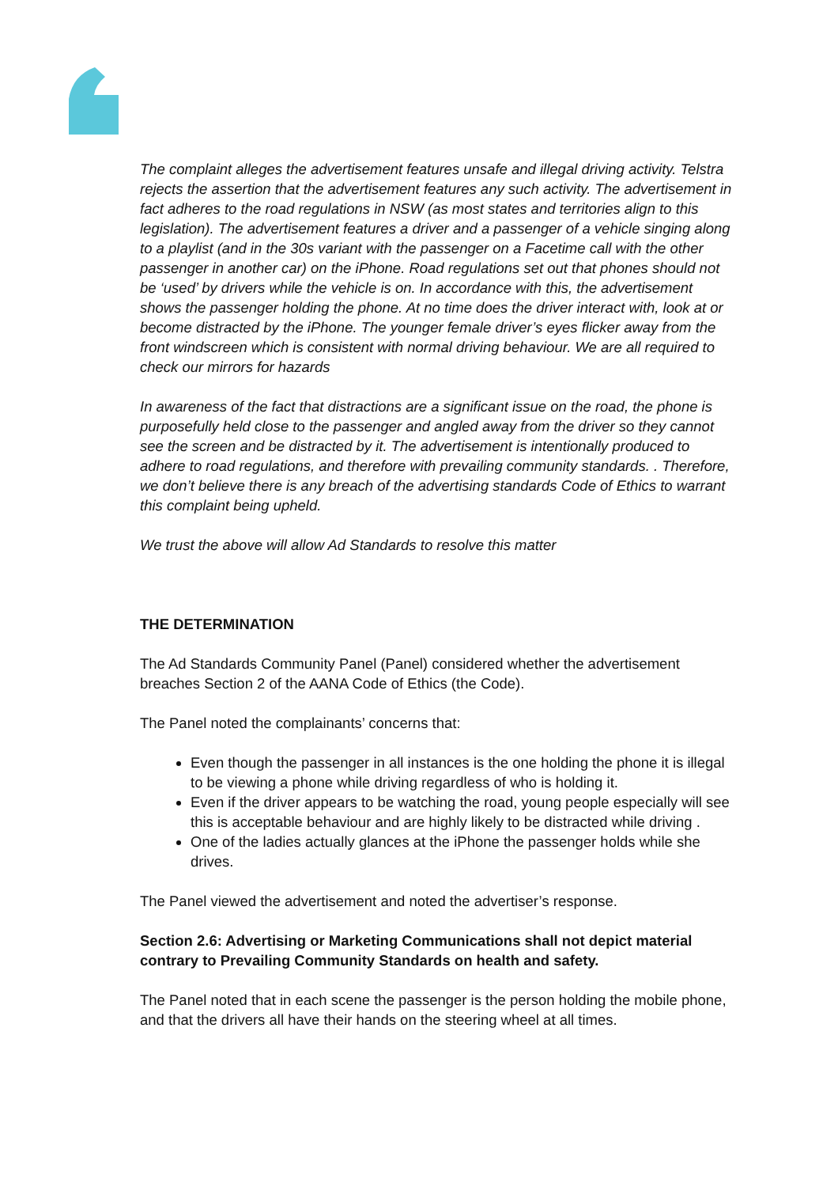The complaint alleges the advertisement features unsafe and illegal driving activity. Telstra rejects the assertion that the advertisement features any such activity. The advertisement in fact adheres to the road regulations in NSW (as most states and territories align to this legislation). The advertisement features a driver and a passenger of a vehicle singing along to a playlist (and in the 30s variant with the passenger on a Facetime call with the other passenger in another car) on the iPhone. Road regulations set out that phones should not be ‘used’ by drivers while the vehicle is on. In accordance with this, the advertisement shows the passenger holding the phone. At no time does the driver interact with, look at or become distracted by the iPhone. The younger female driver’s eyes flicker away from the front windscreen which is consistent with normal driving behaviour. We are all required to check our mirrors for hazards
In awareness of the fact that distractions are a significant issue on the road, the phone is purposefully held close to the passenger and angled away from the driver so they cannot see the screen and be distracted by it. The advertisement is intentionally produced to adhere to road regulations, and therefore with prevailing community standards. . Therefore, we don’t believe there is any breach of the advertising standards Code of Ethics to warrant this complaint being upheld.
We trust the above will allow Ad Standards to resolve this matter
THE DETERMINATION
The Ad Standards Community Panel (Panel) considered whether the advertisement breaches Section 2 of the AANA Code of Ethics (the Code).
The Panel noted the complainants’ concerns that:
Even though the passenger in all instances is the one holding the phone it is illegal to be viewing a phone while driving regardless of who is holding it.
Even if the driver appears to be watching the road, young people especially will see this is acceptable behaviour and are highly likely to be distracted while driving .
One of the ladies actually glances at the iPhone the passenger holds while she drives.
The Panel viewed the advertisement and noted the advertiser’s response.
Section 2.6: Advertising or Marketing Communications shall not depict material contrary to Prevailing Community Standards on health and safety.
The Panel noted that in each scene the passenger is the person holding the mobile phone, and that the drivers all have their hands on the steering wheel at all times.